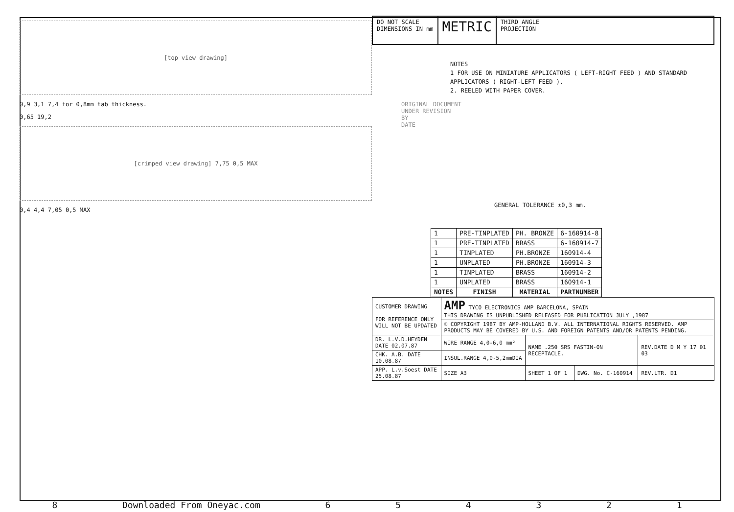[top view drawing]
0,9 3,1 7,4 for 0,8mm tab thickness.
0,65 19,2
[crimped view drawing] 7,75 0,5 MAX
0,4 4,4 7,05 0,5 MAX
DO NOT SCALE
DIMENSIONS IN mm
METRIC
THIRD ANGLE
PROJECTION
NOTES
1 FOR USE ON MINIATURE APPLICATORS ( LEFT-RIGHT FEED ) AND STANDARD APPLICATORS ( RIGHT-LEFT FEED ).
2. REELED WITH PAPER COVER.
ORIGINAL DOCUMENT
UNDER REVISION
BY
DATE
GENERAL TOLERANCE ±0,3 mm.
| 1 | PRE-TINPLATED | PH. BRONZE | 6-160914-8 |
| 1 | PRE-TINPLATED | BRASS | 6-160914-7 |
| 1 | TINPLATED | PH.BRONZE | 160914-4 |
| 1 | UNPLATED | PH.BRONZE | 160914-3 |
| 1 | TINPLATED | BRASS | 160914-2 |
| 1 | UNPLATED | BRASS | 160914-1 |
| NOTES | FINISH | MATERIAL | PARTNUMBER |
| CUSTOMER DRAWING FOR REFERENCE ONLY WILL NOT BE UPDATED | AMP TYCO ELECTRONICS AMP BARCELONA, SPAIN THIS DRAWING IS UNPUBLISHED RELEASED FOR PUBLICATION JULY ,1987 | | | |
| | © COPYRIGHT 1987 BY AMP-HOLLAND B.V. ALL INTERNATIONAL RIGHTS RESERVED. AMP PRODUCTS MAY BE COVERED BY U.S. AND FOREIGN PATENTS AND/OR PATENTS PENDING. | | | |
| DR. L.V.D.HEYDEN DATE 02.07.87 | WIRE RANGE 4,0-6,0 mm² | NAME .250 SRS FASTIN-ON RECEPTACLE. | | REV.DATE D M Y 17 01 03 |
| CHK. A.B. DATE 10.08.87 | INSUL.RANGE 4,0-5,2mmDIA | | | |
| APP. L.v.Soest DATE 25.08.87 | SIZE A3 | SHEET 1 OF 1 | DWG. No. C-160914 | REV.LTR. D1 |
8 Downloaded From Oneyac.com 654321